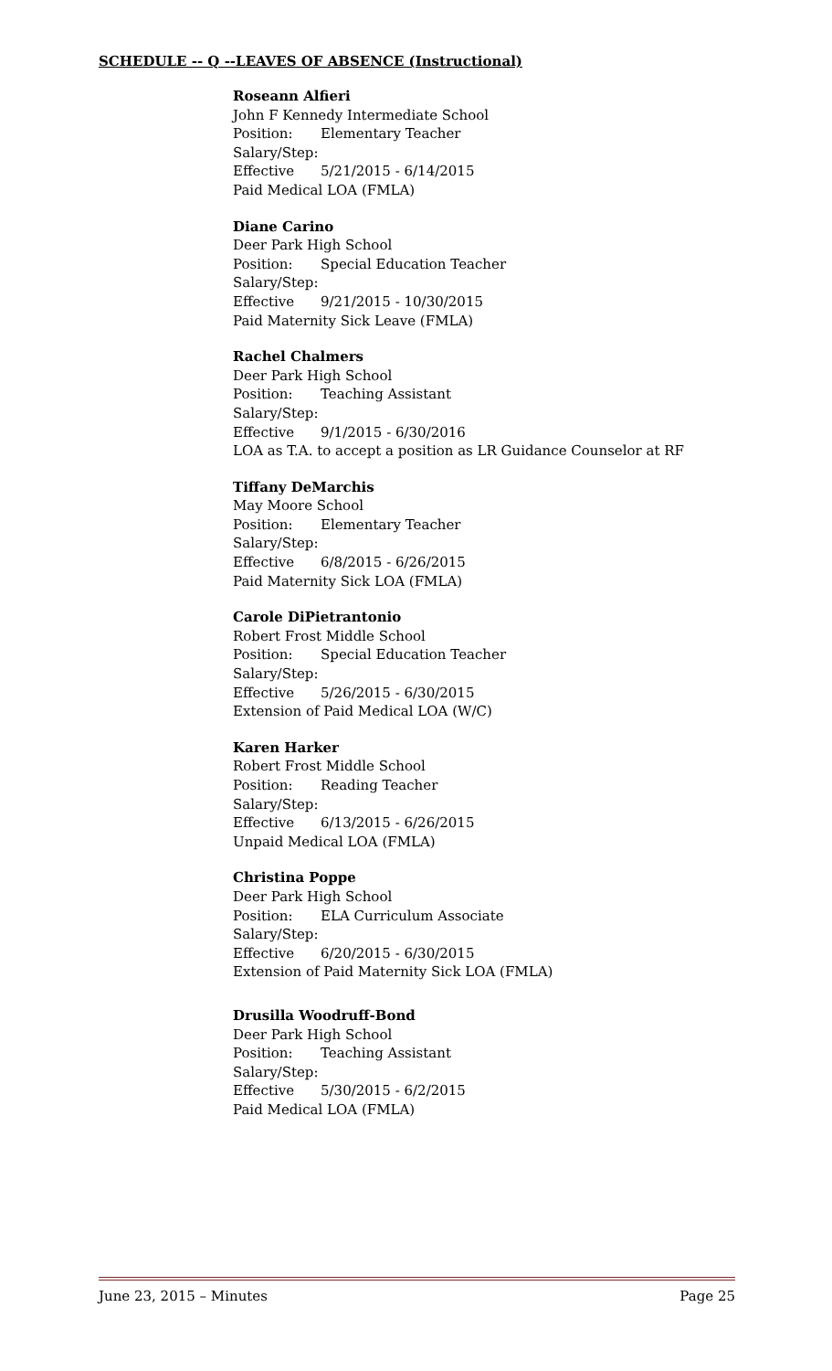SCHEDULE -- Q --LEAVES OF ABSENCE (Instructional)
Roseann Alfieri
John F Kennedy Intermediate School
Position: Elementary Teacher
Salary/Step:
Effective 5/21/2015 - 6/14/2015
Paid Medical LOA (FMLA)
Diane Carino
Deer Park High School
Position: Special Education Teacher
Salary/Step:
Effective 9/21/2015 - 10/30/2015
Paid Maternity Sick Leave (FMLA)
Rachel Chalmers
Deer Park High School
Position: Teaching Assistant
Salary/Step:
Effective 9/1/2015 - 6/30/2016
LOA as T.A. to accept a position as LR Guidance Counselor at RF
Tiffany DeMarchis
May Moore School
Position: Elementary Teacher
Salary/Step:
Effective 6/8/2015 - 6/26/2015
Paid Maternity Sick LOA (FMLA)
Carole DiPietrantonio
Robert Frost Middle School
Position: Special Education Teacher
Salary/Step:
Effective 5/26/2015 - 6/30/2015
Extension of Paid Medical LOA (W/C)
Karen Harker
Robert Frost Middle School
Position: Reading Teacher
Salary/Step:
Effective 6/13/2015 - 6/26/2015
Unpaid Medical LOA (FMLA)
Christina Poppe
Deer Park High School
Position: ELA Curriculum Associate
Salary/Step:
Effective 6/20/2015 - 6/30/2015
Extension of Paid Maternity Sick LOA (FMLA)
Drusilla Woodruff-Bond
Deer Park High School
Position: Teaching Assistant
Salary/Step:
Effective 5/30/2015 - 6/2/2015
Paid Medical LOA (FMLA)
June 23, 2015 – Minutes Page 25